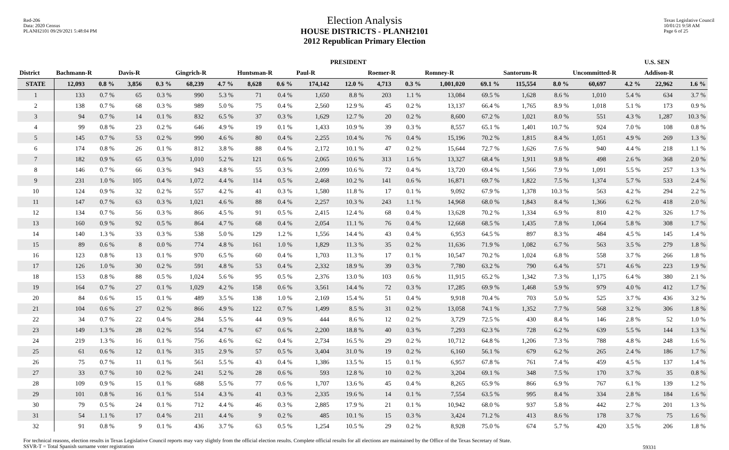Red-206
Data: 2020 Census
PLANH2101 09/29/2021 5:48:04 PM
Texas Legislative Council
10/01/21 9:58 AM
Page 6 of 25
Election Analysis
HOUSE DISTRICTS - PLANH2101
2012 Republican Primary Election
| | PRESIDENT | | | | | | | | | | | | | | | | | | U.S. SEN | |
| --- | --- | --- | --- | --- | --- | --- | --- | --- | --- | --- | --- | --- | --- | --- | --- | --- | --- | --- | --- | --- |
| District | Bachmann-R | | Davis-R | | Gingrich-R | | Huntsman-R | | Paul-R | | Roemer-R | | Romney-R | | Santorum-R | | Uncommitted-R | | Addison-R | |
| STATE | 12,093 | 0.8 % | 3,856 | 0.3 % | 68,239 | 4.7 % | 8,628 | 0.6 % | 174,142 | 12.0 % | 4,713 | 0.3 % | 1,001,020 | 69.1 % | 115,554 | 8.0 % | 60,697 | 4.2 % | 22,962 | 1.6 % |
| 1 | 133 | 0.7 % | 65 | 0.3 % | 990 | 5.3 % | 71 | 0.4 % | 1,650 | 8.8 % | 203 | 1.1 % | 13,084 | 69.5 % | 1,628 | 8.6 % | 1,010 | 5.4 % | 634 | 3.7 % |
| 2 | 138 | 0.7 % | 68 | 0.3 % | 989 | 5.0 % | 75 | 0.4 % | 2,560 | 12.9 % | 45 | 0.2 % | 13,137 | 66.4 % | 1,765 | 8.9 % | 1,018 | 5.1 % | 173 | 0.9 % |
| 3 | 94 | 0.7 % | 14 | 0.1 % | 832 | 6.5 % | 37 | 0.3 % | 1,629 | 12.7 % | 20 | 0.2 % | 8,600 | 67.2 % | 1,021 | 8.0 % | 551 | 4.3 % | 1,287 | 10.3 % |
| 4 | 99 | 0.8 % | 23 | 0.2 % | 646 | 4.9 % | 19 | 0.1 % | 1,433 | 10.9 % | 39 | 0.3 % | 8,557 | 65.1 % | 1,401 | 10.7 % | 924 | 7.0 % | 108 | 0.8 % |
| 5 | 145 | 0.7 % | 53 | 0.2 % | 990 | 4.6 % | 80 | 0.4 % | 2,255 | 10.4 % | 76 | 0.4 % | 15,196 | 70.2 % | 1,815 | 8.4 % | 1,051 | 4.9 % | 269 | 1.3 % |
| 6 | 174 | 0.8 % | 26 | 0.1 % | 812 | 3.8 % | 88 | 0.4 % | 2,172 | 10.1 % | 47 | 0.2 % | 15,644 | 72.7 % | 1,626 | 7.6 % | 940 | 4.4 % | 218 | 1.1 % |
| 7 | 182 | 0.9 % | 65 | 0.3 % | 1,010 | 5.2 % | 121 | 0.6 % | 2,065 | 10.6 % | 313 | 1.6 % | 13,327 | 68.4 % | 1,911 | 9.8 % | 498 | 2.6 % | 368 | 2.0 % |
| 8 | 146 | 0.7 % | 66 | 0.3 % | 943 | 4.8 % | 55 | 0.3 % | 2,099 | 10.6 % | 72 | 0.4 % | 13,720 | 69.4 % | 1,566 | 7.9 % | 1,091 | 5.5 % | 257 | 1.3 % |
| 9 | 231 | 1.0 % | 105 | 0.4 % | 1,072 | 4.4 % | 114 | 0.5 % | 2,468 | 10.2 % | 141 | 0.6 % | 16,871 | 69.7 % | 1,822 | 7.5 % | 1,374 | 5.7 % | 533 | 2.4 % |
| 10 | 124 | 0.9 % | 32 | 0.2 % | 557 | 4.2 % | 41 | 0.3 % | 1,580 | 11.8 % | 17 | 0.1 % | 9,092 | 67.9 % | 1,378 | 10.3 % | 563 | 4.2 % | 294 | 2.2 % |
| 11 | 147 | 0.7 % | 63 | 0.3 % | 1,021 | 4.6 % | 88 | 0.4 % | 2,257 | 10.3 % | 243 | 1.1 % | 14,968 | 68.0 % | 1,843 | 8.4 % | 1,366 | 6.2 % | 418 | 2.0 % |
| 12 | 134 | 0.7 % | 56 | 0.3 % | 866 | 4.5 % | 91 | 0.5 % | 2,415 | 12.4 % | 68 | 0.4 % | 13,628 | 70.2 % | 1,334 | 6.9 % | 810 | 4.2 % | 326 | 1.7 % |
| 13 | 160 | 0.9 % | 92 | 0.5 % | 864 | 4.7 % | 68 | 0.4 % | 2,054 | 11.1 % | 76 | 0.4 % | 12,668 | 68.5 % | 1,435 | 7.8 % | 1,064 | 5.8 % | 308 | 1.7 % |
| 14 | 140 | 1.3 % | 33 | 0.3 % | 538 | 5.0 % | 129 | 1.2 % | 1,556 | 14.4 % | 43 | 0.4 % | 6,953 | 64.5 % | 897 | 8.3 % | 484 | 4.5 % | 145 | 1.4 % |
| 15 | 89 | 0.6 % | 8 | 0.0 % | 774 | 4.8 % | 161 | 1.0 % | 1,829 | 11.3 % | 35 | 0.2 % | 11,636 | 71.9 % | 1,082 | 6.7 % | 563 | 3.5 % | 279 | 1.8 % |
| 16 | 123 | 0.8 % | 13 | 0.1 % | 970 | 6.5 % | 60 | 0.4 % | 1,703 | 11.3 % | 17 | 0.1 % | 10,547 | 70.2 % | 1,024 | 6.8 % | 558 | 3.7 % | 266 | 1.8 % |
| 17 | 126 | 1.0 % | 30 | 0.2 % | 591 | 4.8 % | 53 | 0.4 % | 2,332 | 18.9 % | 39 | 0.3 % | 7,780 | 63.2 % | 790 | 6.4 % | 571 | 4.6 % | 223 | 1.9 % |
| 18 | 153 | 0.8 % | 88 | 0.5 % | 1,024 | 5.6 % | 95 | 0.5 % | 2,376 | 13.0 % | 103 | 0.6 % | 11,915 | 65.2 % | 1,342 | 7.3 % | 1,175 | 6.4 % | 380 | 2.1 % |
| 19 | 164 | 0.7 % | 27 | 0.1 % | 1,029 | 4.2 % | 158 | 0.6 % | 3,561 | 14.4 % | 72 | 0.3 % | 17,285 | 69.9 % | 1,468 | 5.9 % | 979 | 4.0 % | 412 | 1.7 % |
| 20 | 84 | 0.6 % | 15 | 0.1 % | 489 | 3.5 % | 138 | 1.0 % | 2,169 | 15.4 % | 51 | 0.4 % | 9,918 | 70.4 % | 703 | 5.0 % | 525 | 3.7 % | 436 | 3.2 % |
| 21 | 104 | 0.6 % | 27 | 0.2 % | 866 | 4.9 % | 122 | 0.7 % | 1,499 | 8.5 % | 31 | 0.2 % | 13,058 | 74.1 % | 1,352 | 7.7 % | 568 | 3.2 % | 306 | 1.8 % |
| 22 | 34 | 0.7 % | 22 | 0.4 % | 284 | 5.5 % | 44 | 0.9 % | 444 | 8.6 % | 12 | 0.2 % | 3,729 | 72.5 % | 430 | 8.4 % | 146 | 2.8 % | 52 | 1.0 % |
| 23 | 149 | 1.3 % | 28 | 0.2 % | 554 | 4.7 % | 67 | 0.6 % | 2,200 | 18.8 % | 40 | 0.3 % | 7,293 | 62.3 % | 728 | 6.2 % | 639 | 5.5 % | 144 | 1.3 % |
| 24 | 219 | 1.3 % | 16 | 0.1 % | 756 | 4.6 % | 62 | 0.4 % | 2,734 | 16.5 % | 29 | 0.2 % | 10,712 | 64.8 % | 1,206 | 7.3 % | 788 | 4.8 % | 248 | 1.6 % |
| 25 | 61 | 0.6 % | 12 | 0.1 % | 315 | 2.9 % | 57 | 0.5 % | 3,404 | 31.0 % | 19 | 0.2 % | 6,160 | 56.1 % | 679 | 6.2 % | 265 | 2.4 % | 186 | 1.7 % |
| 26 | 75 | 0.7 % | 11 | 0.1 % | 561 | 5.5 % | 43 | 0.4 % | 1,386 | 13.5 % | 15 | 0.1 % | 6,957 | 67.8 % | 761 | 7.4 % | 459 | 4.5 % | 137 | 1.4 % |
| 27 | 33 | 0.7 % | 10 | 0.2 % | 241 | 5.2 % | 28 | 0.6 % | 593 | 12.8 % | 10 | 0.2 % | 3,204 | 69.1 % | 348 | 7.5 % | 170 | 3.7 % | 35 | 0.8 % |
| 28 | 109 | 0.9 % | 15 | 0.1 % | 688 | 5.5 % | 77 | 0.6 % | 1,707 | 13.6 % | 45 | 0.4 % | 8,265 | 65.9 % | 866 | 6.9 % | 767 | 6.1 % | 139 | 1.2 % |
| 29 | 101 | 0.8 % | 16 | 0.1 % | 514 | 4.3 % | 41 | 0.3 % | 2,335 | 19.6 % | 14 | 0.1 % | 7,554 | 63.5 % | 995 | 8.4 % | 334 | 2.8 % | 184 | 1.6 % |
| 30 | 79 | 0.5 % | 24 | 0.1 % | 712 | 4.4 % | 46 | 0.3 % | 2,885 | 17.9 % | 21 | 0.1 % | 10,942 | 68.0 % | 937 | 5.8 % | 442 | 2.7 % | 201 | 1.3 % |
| 31 | 54 | 1.1 % | 17 | 0.4 % | 211 | 4.4 % | 9 | 0.2 % | 485 | 10.1 % | 15 | 0.3 % | 3,424 | 71.2 % | 413 | 8.6 % | 178 | 3.7 % | 75 | 1.6 % |
| 32 | 91 | 0.8 % | 9 | 0.1 % | 436 | 3.7 % | 63 | 0.5 % | 1,254 | 10.5 % | 29 | 0.2 % | 8,928 | 75.0 % | 674 | 5.7 % | 420 | 3.5 % | 206 | 1.8 % |
For technical reasons, election results in Texas Legislative Council reports may vary slightly from the official election results. Complete official results for all elections are maintained by the Office of the Texas Secretary of State.
SSVR-T = Total Spanish surname voter registration
59331